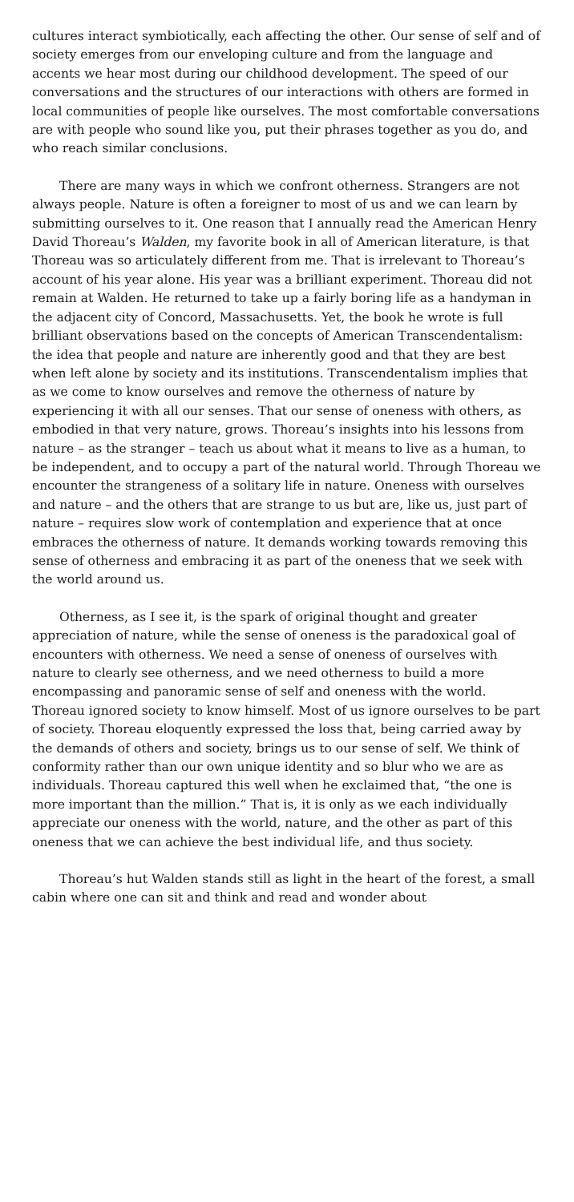cultures interact symbiotically, each affecting the other. Our sense of self and of society emerges from our enveloping culture and from the language and accents we hear most during our childhood development. The speed of our conversations and the structures of our interactions with others are formed in local communities of people like ourselves. The most comfortable conversations are with people who sound like you, put their phrases together as you do, and who reach similar conclusions.
There are many ways in which we confront otherness. Strangers are not always people. Nature is often a foreigner to most of us and we can learn by submitting ourselves to it. One reason that I annually read the American Henry David Thoreau’s Walden, my favorite book in all of American literature, is that Thoreau was so articulately different from me. That is irrelevant to Thoreau’s account of his year alone. His year was a brilliant experiment. Thoreau did not remain at Walden. He returned to take up a fairly boring life as a handyman in the adjacent city of Concord, Massachusetts. Yet, the book he wrote is full brilliant observations based on the concepts of American Transcendentalism: the idea that people and nature are inherently good and that they are best when left alone by society and its institutions. Transcendentalism implies that as we come to know ourselves and remove the otherness of nature by experiencing it with all our senses. That our sense of oneness with others, as embodied in that very nature, grows. Thoreau’s insights into his lessons from nature – as the stranger – teach us about what it means to live as a human, to be independent, and to occupy a part of the natural world. Through Thoreau we encounter the strangeness of a solitary life in nature. Oneness with ourselves and nature – and the others that are strange to us but are, like us, just part of nature – requires slow work of contemplation and experience that at once embraces the otherness of nature. It demands working towards removing this sense of otherness and embracing it as part of the oneness that we seek with the world around us.
Otherness, as I see it, is the spark of original thought and greater appreciation of nature, while the sense of oneness is the paradoxical goal of encounters with otherness. We need a sense of oneness of ourselves with nature to clearly see otherness, and we need otherness to build a more encompassing and panoramic sense of self and oneness with the world. Thoreau ignored society to know himself. Most of us ignore ourselves to be part of society. Thoreau eloquently expressed the loss that, being carried away by the demands of others and society, brings us to our sense of self. We think of conformity rather than our own unique identity and so blur who we are as individuals. Thoreau captured this well when he exclaimed that, “the one is more important than the million.” That is, it is only as we each individually appreciate our oneness with the world, nature, and the other as part of this oneness that we can achieve the best individual life, and thus society.
Thoreau’s hut Walden stands still as light in the heart of the forest, a small cabin where one can sit and think and read and wonder about